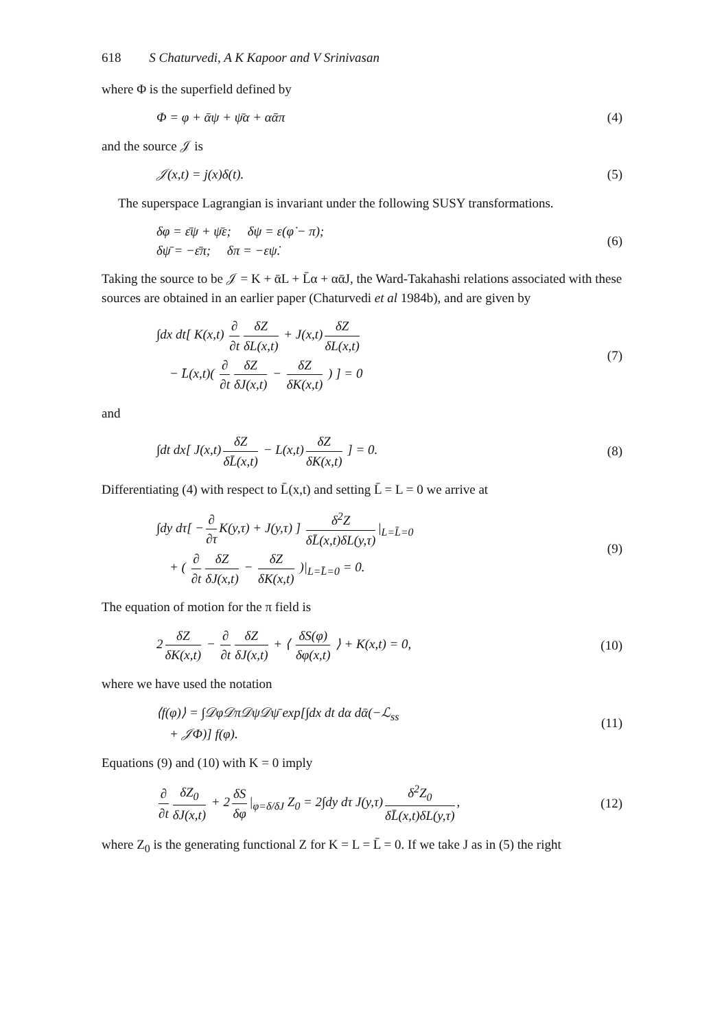618 S Chaturvedi, A K Kapoor and V Srinivasan
where Φ is the superfield defined by
Φ = φ + ᾱψ + ψ̄α + αᾱπ (4)
and the source 𝒥 is
𝒥(x,t) = j(x)δ(t). (5)
The superspace Lagrangian is invariant under the following SUSY transformations.
δφ = ε̄ψ + ψ̄ε; δψ = ε(φ̇ − π);
δψ̄ = −ε̄π; δπ = −εψ̇. (6)
Taking the source to be 𝒥 = K + ᾱL + L̄α + αᾱJ, the Ward-Takahashi relations associated with these sources are obtained in an earlier paper (Chaturvedi et al 1984b), and are given by
∫dx dt[ K(x,t) ∂ ∂t δZ δL(x,t) + J(x,t) δZ δL(x,t)
− L̄(x,t)( ∂ ∂t δZ δJ(x,t) − δZ δK(x,t) ) ] = 0 (7)
and
∫dt dx[ J(x,t) δZ δL̄(x,t) − L(x,t) δZ δK(x,t) ] = 0. (8)
Differentiating (4) with respect to L̄(x,t) and setting L̄ = L = 0 we arrive at
∫dy dτ[ − ∂ ∂τ K(y,τ) + J(y,τ) ] δ<sup>2</sup>Z δL̄(x,t)δL(y,τ) |<sub>L=L̄=0</sub>
+ ( ∂ ∂t δZ δJ(x,t) − δZ δK(x,t) )|<sub>L=L̄=0</sub> = 0. (9)
The equation of motion for the π field is
2 δZ δK(x,t) − ∂ ∂t δZ δJ(x,t) + ⟨ δS(φ) δφ(x,t) ⟩ + K(x,t) = 0, (10)
where we have used the notation
⟨f(φ)⟩ = ∫𝒟φ𝒟π𝒟ψ𝒟ψ̄ exp[∫dx dt dα dᾱ(−ℒ<sub>ss</sub>
+ 𝒥Φ)] f(φ). (11)
Equations (9) and (10) with K = 0 imply
∂ ∂t δZ<sub>0</sub> δJ(x,t) + 2 δS δφ |<sub>φ=δ/δJ</sub> Z<sub>0</sub> = 2∫dy dτ J(y,τ) δ<sup>2</sup>Z<sub>0</sub> δL̄(x,t)δL(y,τ), (12)
where Z<sub>0</sub> is the generating functional Z for K = L = L̄ = 0. If we take J as in (5) the right